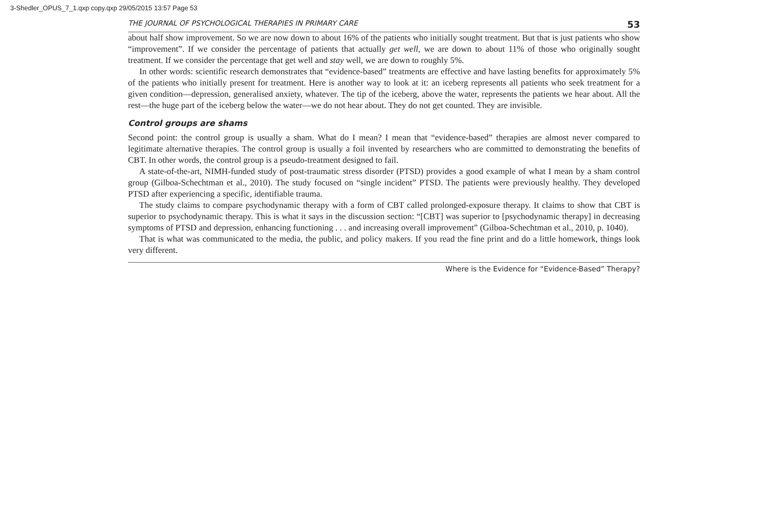3-Shedler_OPUS_7_1.qxp copy.qxp 29/05/2015 13:57 Page 53
THE JOURNAL OF PSYCHOLOGICAL THERAPIES IN PRIMARY CARE 53
about half show improvement. So we are now down to about 16% of the patients who initially sought treatment. But that is just patients who show “improvement”. If we consider the percentage of patients that actually get well, we are down to about 11% of those who originally sought treatment. If we consider the percentage that get well and stay well, we are down to roughly 5%.
In other words: scientific research demonstrates that “evidence-based” treatments are effective and have lasting benefits for approximately 5% of the patients who initially present for treatment. Here is another way to look at it: an iceberg represents all patients who seek treatment for a given condition—depression, generalised anxiety, whatever. The tip of the iceberg, above the water, represents the patients we hear about. All the rest—the huge part of the iceberg below the water—we do not hear about. They do not get counted. They are invisible.
Control groups are shams
Second point: the control group is usually a sham. What do I mean? I mean that “evidence-based” therapies are almost never compared to legitimate alternative therapies. The control group is usually a foil invented by researchers who are committed to demonstrating the benefits of CBT. In other words, the control group is a pseudo-treatment designed to fail.
A state-of-the-art, NIMH-funded study of post-traumatic stress disorder (PTSD) provides a good example of what I mean by a sham control group (Gilboa-Schechtman et al., 2010). The study focused on “single incident” PTSD. The patients were previously healthy. They developed PTSD after experiencing a specific, identifiable trauma.
The study claims to compare psychodynamic therapy with a form of CBT called prolonged-exposure therapy. It claims to show that CBT is superior to psychodynamic therapy. This is what it says in the discussion section: “[CBT] was superior to [psychodynamic therapy] in decreasing symptoms of PTSD and depression, enhancing functioning . . . and increasing overall improvement” (Gilboa-Schechtman et al., 2010, p. 1040).
That is what was communicated to the media, the public, and policy makers. If you read the fine print and do a little homework, things look very different.
Where is the Evidence for “Evidence-Based” Therapy?